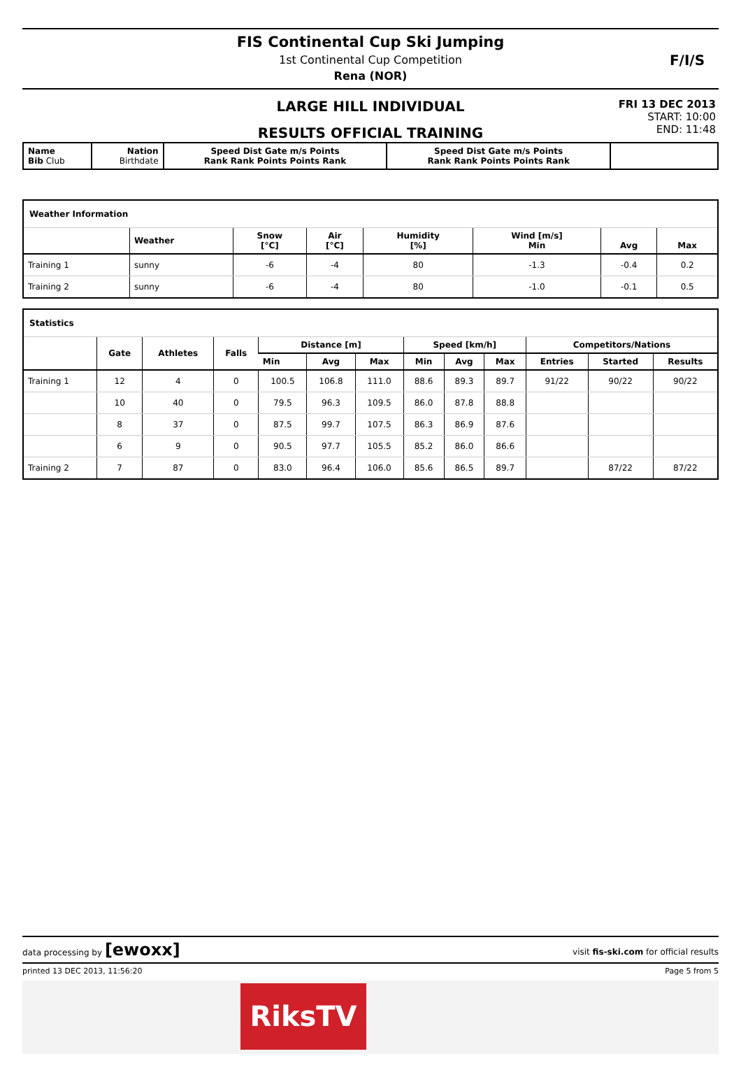FIS Continental Cup Ski Jumping
1st Continental Cup Competition
Rena (NOR)
F/I/S
LARGE HILL INDIVIDUAL
RESULTS OFFICIAL TRAINING
FRI 13 DEC 2013
START: 10:00
END: 11:48
| Name Bib Club | Nation Birthdate | Speed Dist Gate m/s Points Rank Rank Points Points Rank | Speed Dist Gate m/s Points Rank Rank Points Points Rank | |
| Weather Information | | | | | | | |
| | Weather | Snow [°C] | Air [°C] | Humidity [%] | Wind [m/s] Min | Avg | Max |
| Training 1 | sunny | -6 | -4 | 80 | -1.3 | -0.4 | 0.2 |
| Training 2 | sunny | -6 | -4 | 80 | -1.0 | -0.1 | 0.5 |
| Statistics | | | | | | | | | | | | |
| | Gate | Athletes | Falls | Distance [m] | | | Speed [km/h] | | | Competitors/Nations | | |
| | | | | Min | Avg | Max | Min | Avg | Max | Entries | Started | Results |
| Training 1 | 12 | 4 | 0 | 100.5 | 106.8 | 111.0 | 88.6 | 89.3 | 89.7 | 91/22 | 90/22 | 90/22 |
| | 10 | 40 | 0 | 79.5 | 96.3 | 109.5 | 86.0 | 87.8 | 88.8 | | | |
| | 8 | 37 | 0 | 87.5 | 99.7 | 107.5 | 86.3 | 86.9 | 87.6 | | | |
| | 6 | 9 | 0 | 90.5 | 97.7 | 105.5 | 85.2 | 86.0 | 86.6 | | | |
| Training 2 | 7 | 87 | 0 | 83.0 | 96.4 | 106.0 | 85.6 | 86.5 | 89.7 | | 87/22 | 87/22 |
data processing by [ewoxx] visit fis-ski.com for official results
printed 13 DEC 2013, 11:56:20 Page 5 from 5
RiksTV